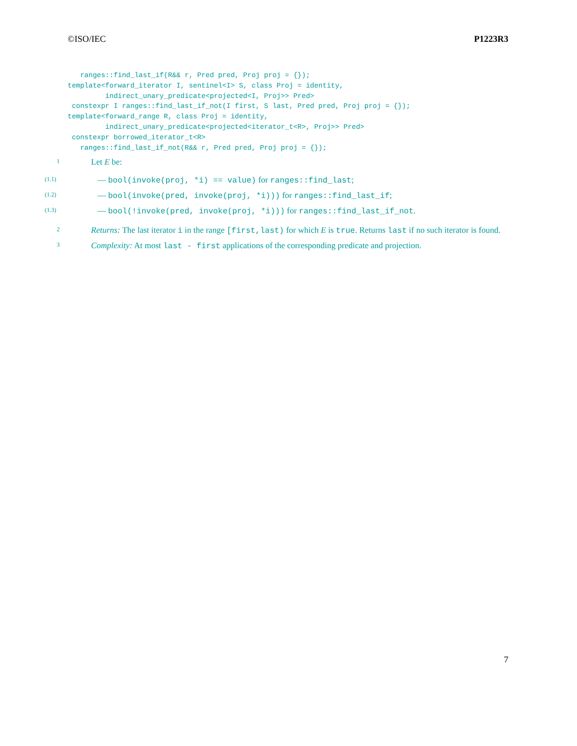©ISO/IEC P1223R3
   ranges::find_last_if(R&& r, Pred pred, Proj proj = {});
template<forward_iterator I, sentinel<I> S, class Proj = identity,
         indirect_unary_predicate<projected<I, Proj>> Pred>
 constexpr I ranges::find_last_if_not(I first, S last, Pred pred, Proj proj = {});
template<forward_range R, class Proj = identity,
         indirect_unary_predicate<projected<iterator_t<R>, Proj>> Pred>
 constexpr borrowed_iterator_t<R>
   ranges::find_last_if_not(R&& r, Pred pred, Proj proj = {});
1
Let E be:
(1.1)
— bool(invoke(proj, *i) == value) for ranges::find_last;
(1.2)
— bool(invoke(pred, invoke(proj, *i))) for ranges::find_last_if;
(1.3)
— bool(!invoke(pred, invoke(proj, *i))) for ranges::find_last_if_not.
2
Returns: The last iterator i in the range [first,last) for which E is true. Returns last if no such iterator is found.
3
Complexity: At most last - first applications of the corresponding predicate and projection.
7